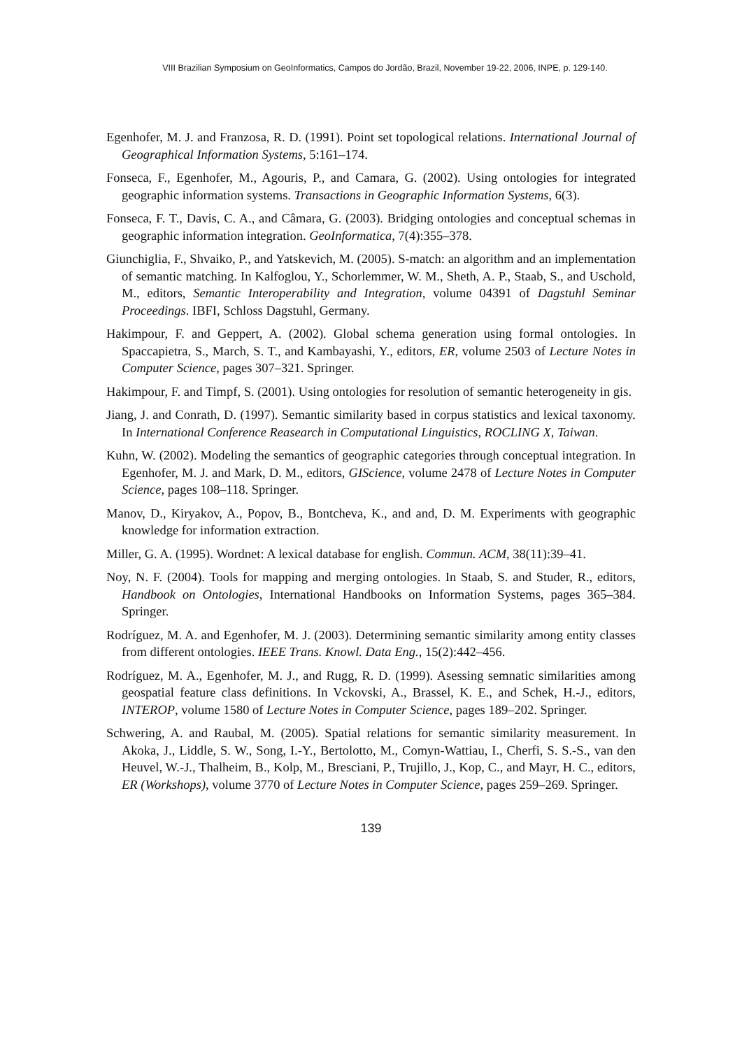VIII Brazilian Symposium on GeoInformatics, Campos do Jordão, Brazil, November 19-22, 2006, INPE, p. 129-140.
Egenhofer, M. J. and Franzosa, R. D. (1991). Point set topological relations. International Journal of Geographical Information Systems, 5:161–174.
Fonseca, F., Egenhofer, M., Agouris, P., and Camara, G. (2002). Using ontologies for integrated geographic information systems. Transactions in Geographic Information Systems, 6(3).
Fonseca, F. T., Davis, C. A., and Câmara, G. (2003). Bridging ontologies and conceptual schemas in geographic information integration. GeoInformatica, 7(4):355–378.
Giunchiglia, F., Shvaiko, P., and Yatskevich, M. (2005). S-match: an algorithm and an implementation of semantic matching. In Kalfoglou, Y., Schorlemmer, W. M., Sheth, A. P., Staab, S., and Uschold, M., editors, Semantic Interoperability and Integration, volume 04391 of Dagstuhl Seminar Proceedings. IBFI, Schloss Dagstuhl, Germany.
Hakimpour, F. and Geppert, A. (2002). Global schema generation using formal ontologies. In Spaccapietra, S., March, S. T., and Kambayashi, Y., editors, ER, volume 2503 of Lecture Notes in Computer Science, pages 307–321. Springer.
Hakimpour, F. and Timpf, S. (2001). Using ontologies for resolution of semantic heterogeneity in gis.
Jiang, J. and Conrath, D. (1997). Semantic similarity based in corpus statistics and lexical taxonomy. In International Conference Reasearch in Computational Linguistics, ROCLING X, Taiwan.
Kuhn, W. (2002). Modeling the semantics of geographic categories through conceptual integration. In Egenhofer, M. J. and Mark, D. M., editors, GIScience, volume 2478 of Lecture Notes in Computer Science, pages 108–118. Springer.
Manov, D., Kiryakov, A., Popov, B., Bontcheva, K., and and, D. M. Experiments with geographic knowledge for information extraction.
Miller, G. A. (1995). Wordnet: A lexical database for english. Commun. ACM, 38(11):39–41.
Noy, N. F. (2004). Tools for mapping and merging ontologies. In Staab, S. and Studer, R., editors, Handbook on Ontologies, International Handbooks on Information Systems, pages 365–384. Springer.
Rodríguez, M. A. and Egenhofer, M. J. (2003). Determining semantic similarity among entity classes from different ontologies. IEEE Trans. Knowl. Data Eng., 15(2):442–456.
Rodríguez, M. A., Egenhofer, M. J., and Rugg, R. D. (1999). Asessing semnatic similarities among geospatial feature class definitions. In Vckovski, A., Brassel, K. E., and Schek, H.-J., editors, INTEROP, volume 1580 of Lecture Notes in Computer Science, pages 189–202. Springer.
Schwering, A. and Raubal, M. (2005). Spatial relations for semantic similarity measurement. In Akoka, J., Liddle, S. W., Song, I.-Y., Bertolotto, M., Comyn-Wattiau, I., Cherfi, S. S.-S., van den Heuvel, W.-J., Thalheim, B., Kolp, M., Bresciani, P., Trujillo, J., Kop, C., and Mayr, H. C., editors, ER (Workshops), volume 3770 of Lecture Notes in Computer Science, pages 259–269. Springer.
139